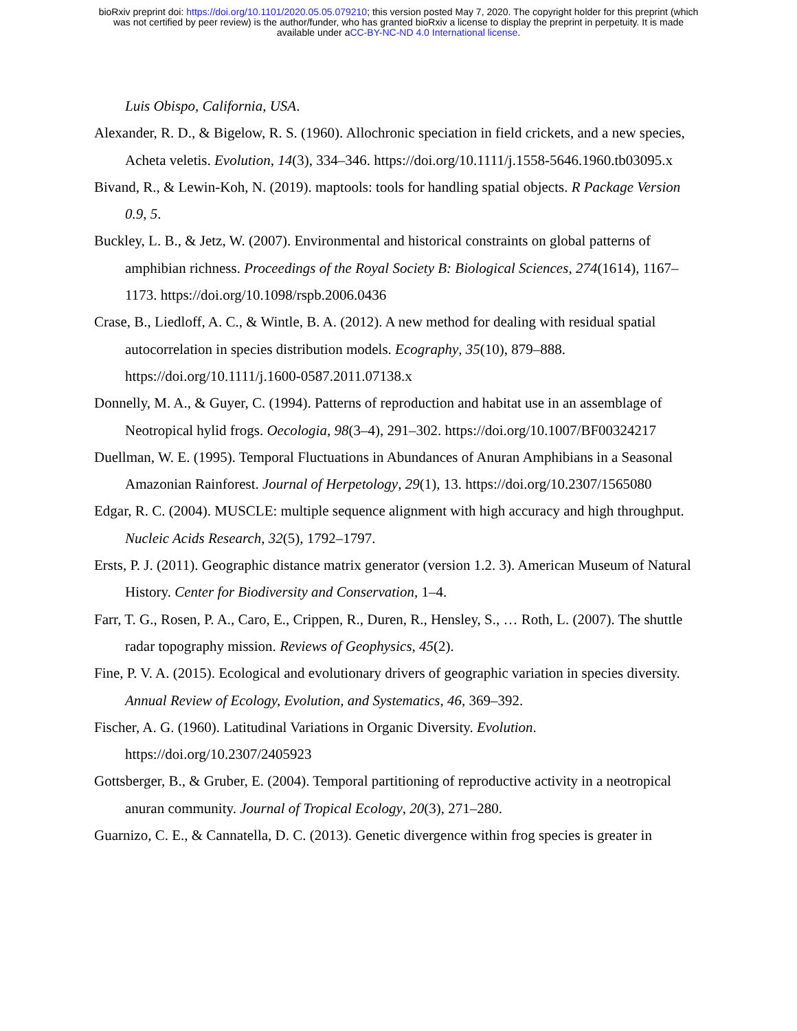bioRxiv preprint doi: https://doi.org/10.1101/2020.05.05.079210; this version posted May 7, 2020. The copyright holder for this preprint (which
was not certified by peer review) is the author/funder, who has granted bioRxiv a license to display the preprint in perpetuity. It is made
available under aCC-BY-NC-ND 4.0 International license.
Luis Obispo, California, USA.
Alexander, R. D., & Bigelow, R. S. (1960). Allochronic speciation in field crickets, and a new species, Acheta veletis. Evolution, 14(3), 334–346. https://doi.org/10.1111/j.1558-5646.1960.tb03095.x
Bivand, R., & Lewin-Koh, N. (2019). maptools: tools for handling spatial objects. R Package Version 0.9, 5.
Buckley, L. B., & Jetz, W. (2007). Environmental and historical constraints on global patterns of amphibian richness. Proceedings of the Royal Society B: Biological Sciences, 274(1614), 1167–1173. https://doi.org/10.1098/rspb.2006.0436
Crase, B., Liedloff, A. C., & Wintle, B. A. (2012). A new method for dealing with residual spatial autocorrelation in species distribution models. Ecography, 35(10), 879–888. https://doi.org/10.1111/j.1600-0587.2011.07138.x
Donnelly, M. A., & Guyer, C. (1994). Patterns of reproduction and habitat use in an assemblage of Neotropical hylid frogs. Oecologia, 98(3–4), 291–302. https://doi.org/10.1007/BF00324217
Duellman, W. E. (1995). Temporal Fluctuations in Abundances of Anuran Amphibians in a Seasonal Amazonian Rainforest. Journal of Herpetology, 29(1), 13. https://doi.org/10.2307/1565080
Edgar, R. C. (2004). MUSCLE: multiple sequence alignment with high accuracy and high throughput. Nucleic Acids Research, 32(5), 1792–1797.
Ersts, P. J. (2011). Geographic distance matrix generator (version 1.2. 3). American Museum of Natural History. Center for Biodiversity and Conservation, 1–4.
Farr, T. G., Rosen, P. A., Caro, E., Crippen, R., Duren, R., Hensley, S., … Roth, L. (2007). The shuttle radar topography mission. Reviews of Geophysics, 45(2).
Fine, P. V. A. (2015). Ecological and evolutionary drivers of geographic variation in species diversity. Annual Review of Ecology, Evolution, and Systematics, 46, 369–392.
Fischer, A. G. (1960). Latitudinal Variations in Organic Diversity. Evolution. https://doi.org/10.2307/2405923
Gottsberger, B., & Gruber, E. (2004). Temporal partitioning of reproductive activity in a neotropical anuran community. Journal of Tropical Ecology, 20(3), 271–280.
Guarnizo, C. E., & Cannatella, D. C. (2013). Genetic divergence within frog species is greater in